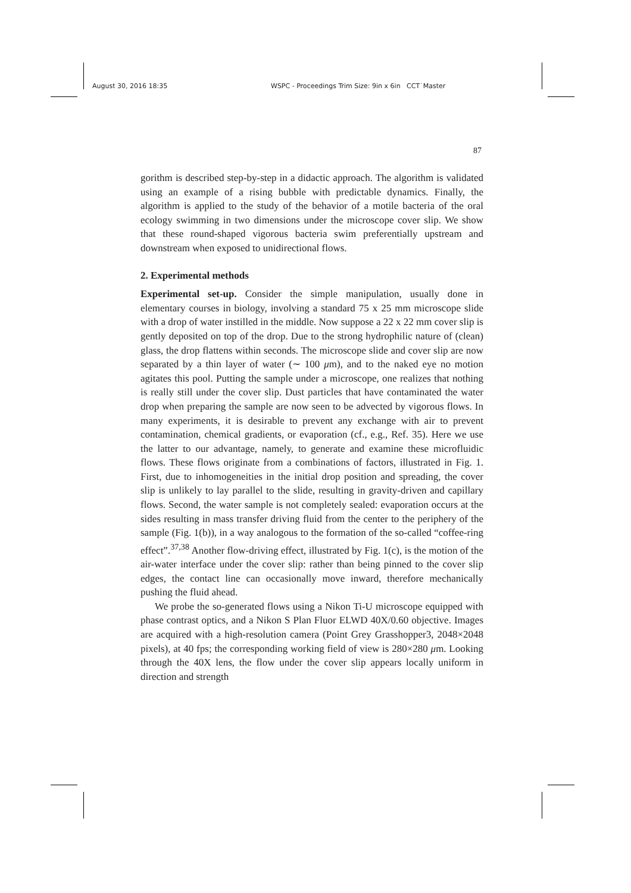August 30, 2016 18:35 WSPC - Proceedings Trim Size: 9in x 6in CCT˙Master
87
gorithm is described step-by-step in a didactic approach. The algorithm is validated using an example of a rising bubble with predictable dynamics. Finally, the algorithm is applied to the study of the behavior of a motile bacteria of the oral ecology swimming in two dimensions under the microscope cover slip. We show that these round-shaped vigorous bacteria swim preferentially upstream and downstream when exposed to unidirectional flows.
2. Experimental methods
Experimental set-up. Consider the simple manipulation, usually done in elementary courses in biology, involving a standard 75 x 25 mm microscope slide with a drop of water instilled in the middle. Now suppose a 22 x 22 mm cover slip is gently deposited on top of the drop. Due to the strong hydrophilic nature of (clean) glass, the drop flattens within seconds. The microscope slide and cover slip are now separated by a thin layer of water (∼ 100 μm), and to the naked eye no motion agitates this pool. Putting the sample under a microscope, one realizes that nothing is really still under the cover slip. Dust particles that have contaminated the water drop when preparing the sample are now seen to be advected by vigorous flows. In many experiments, it is desirable to prevent any exchange with air to prevent contamination, chemical gradients, or evaporation (cf., e.g., Ref. 35). Here we use the latter to our advantage, namely, to generate and examine these microfluidic flows. These flows originate from a combinations of factors, illustrated in Fig. 1. First, due to inhomogeneities in the initial drop position and spreading, the cover slip is unlikely to lay parallel to the slide, resulting in gravity-driven and capillary flows. Second, the water sample is not completely sealed: evaporation occurs at the sides resulting in mass transfer driving fluid from the center to the periphery of the sample (Fig. 1(b)), in a way analogous to the formation of the so-called “coffee-ring effect”.<sup>37,38</sup> Another flow-driving effect, illustrated by Fig. 1(c), is the motion of the air-water interface under the cover slip: rather than being pinned to the cover slip edges, the contact line can occasionally move inward, therefore mechanically pushing the fluid ahead.
We probe the so-generated flows using a Nikon Ti-U microscope equipped with phase contrast optics, and a Nikon S Plan Fluor ELWD 40X/0.60 objective. Images are acquired with a high-resolution camera (Point Grey Grasshopper3, 2048×2048 pixels), at 40 fps; the corresponding working field of view is 280×280 μm. Looking through the 40X lens, the flow under the cover slip appears locally uniform in direction and strength